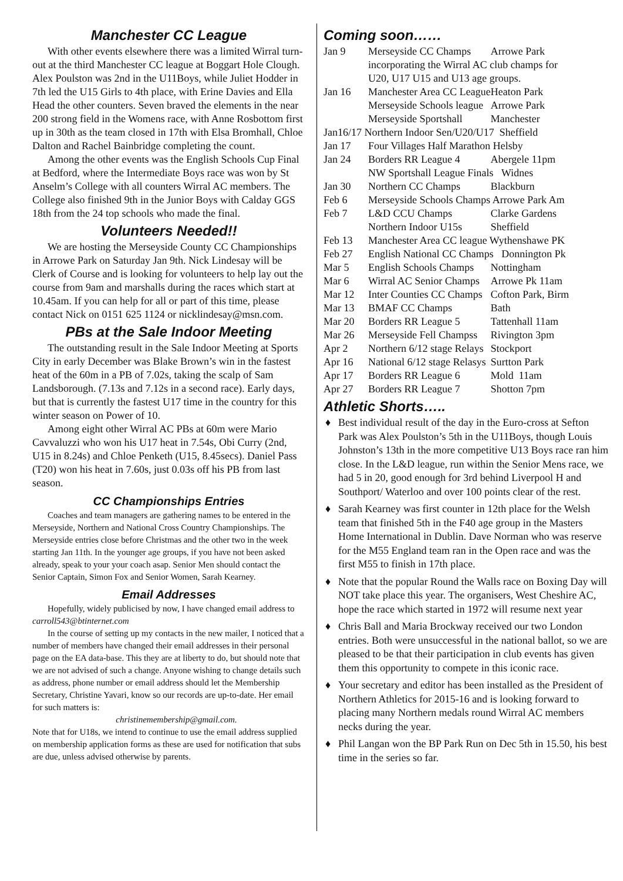Manchester CC League
With other events elsewhere there was a limited Wirral turn-out at the third Manchester CC league at Boggart Hole Clough. Alex Poulston was 2nd in the U11Boys, while Juliet Hodder in 7th led the U15 Girls to 4th place, with Erine Davies and Ella Head the other counters. Seven braved the elements in the near 200 strong field in the Womens race, with Anne Rosbottom first up in 30th as the team closed in 17th with Elsa Bromhall, Chloe Dalton and Rachel Bainbridge completing the count.
Among the other events was the English Schools Cup Final at Bedford, where the Intermediate Boys race was won by St Anselm’s College with all counters Wirral AC members. The College also finished 9th in the Junior Boys with Calday GGS 18th from the 24 top schools who made the final.
Volunteers Needed!!
We are hosting the Merseyside County CC Championships in Arrowe Park on Saturday Jan 9th. Nick Lindesay will be Clerk of Course and is looking for volunteers to help lay out the course from 9am and marshalls during the races which start at 10.45am. If you can help for all or part of this time, please contact Nick on 0151 625 1124 or nicklindesay@msn.com.
PBs at the Sale Indoor Meeting
The outstanding result in the Sale Indoor Meeting at Sports City in early December was Blake Brown’s win in the fastest heat of the 60m in a PB of 7.02s, taking the scalp of Sam Landsborough. (7.13s and 7.12s in a second race). Early days, but that is currently the fastest U17 time in the country for this winter season on Power of 10.
Among eight other Wirral AC PBs at 60m were Mario Cavvaluzzi who won his U17 heat in 7.54s, Obi Curry (2nd, U15 in 8.24s) and Chloe Penketh (U15, 8.45secs). Daniel Pass (T20) won his heat in 7.60s, just 0.03s off his PB from last season.
CC Championships Entries
Coaches and team managers are gathering names to be entered in the Merseyside, Northern and National Cross Country Championships. The Merseyside entries close before Christmas and the other two in the week starting Jan 11th. In the younger age groups, if you have not been asked already, speak to your your coach asap. Senior Men should contact the Senior Captain, Simon Fox and Senior Women, Sarah Kearney.
Email Addresses
Hopefully, widely publicised by now, I have changed email address to carroll543@btinternet.com
In the course of setting up my contacts in the new mailer, I noticed that a number of members have changed their email addresses in their personal page on the EA data-base. This they are at liberty to do, but should note that we are not advised of such a change. Anyone wishing to change details such as address, phone number or email address should let the Membership Secretary, Christine Yavari, know so our records are up-to-date. Her email for such matters is:
christinemembership@gmail.com.
Note that for U18s, we intend to continue to use the email address supplied on membership application forms as these are used for notification that subs are due, unless advised otherwise by parents.
Coming soon……
| Jan 9 | Merseyside CC Champs | Arrowe Park |
| | incorporating the Wirral AC club champs for | |
| | U20, U17 U15 and U13 age groups. | |
| Jan 16 | Manchester Area CC League | Heaton Park |
| | Merseyside Schools league | Arrowe Park |
| | Merseyside Sportshall | Manchester |
| Jan16/17 Northern Indoor Sen/U20/U17 Sheffield | | |
| Jan 17 | Four Villages Half Marathon Helsby | |
| Jan 24 | Borders RR League 4 | Abergele 11pm |
| | NW Sportshall League Finals Widnes | |
| Jan 30 | Northern CC Champs | Blackburn |
| Feb 6 | Merseyside Schools Champs Arrowe Park Am | |
| Feb 7 | L&D CCU Champs | Clarke Gardens |
| | Northern Indoor U15s | Sheffield |
| Feb 13 | Manchester Area CC league Wythenshawe PK | |
| Feb 27 | English National CC Champs Donnington Pk | |
| Mar 5 | English Schools Champs | Nottingham |
| Mar 6 | Wirral AC Senior Champs | Arrowe Pk 11am |
| Mar 12 | Inter Counties CC Champs | Cofton Park, Birm |
| Mar 13 | BMAF CC Champs | Bath |
| Mar 20 | Borders RR League 5 | Tattenhall 11am |
| Mar 26 | Merseyside Fell Champss | Rivington 3pm |
| Apr 2 | Northern 6/12 stage Relays | Stockport |
| Apr 16 | National 6/12 stage Relasys | Surtton Park |
| Apr 17 | Borders RR League 6 | Mold 11am |
| Apr 27 | Borders RR League 7 | Shotton 7pm |
Athletic Shorts…..
♦ Best individual result of the day in the Euro-cross at Sefton Park was Alex Poulston’s 5th in the U11Boys, though Louis Johnston’s 13th in the more competitive U13 Boys race ran him close. In the L&D league, run within the Senior Mens race, we had 5 in 20, good enough for 3rd behind Liverpool H and Southport/ Waterloo and over 100 points clear of the rest.
♦ Sarah Kearney was first counter in 12th place for the Welsh team that finished 5th in the F40 age group in the Masters Home International in Dublin. Dave Norman who was reserve for the M55 England team ran in the Open race and was the first M55 to finish in 17th place.
♦ Note that the popular Round the Walls race on Boxing Day will NOT take place this year. The organisers, West Cheshire AC, hope the race which started in 1972 will resume next year
♦ Chris Ball and Maria Brockway received our two London entries. Both were unsuccessful in the national ballot, so we are pleased to be that their participation in club events has given them this opportunity to compete in this iconic race.
♦ Your secretary and editor has been installed as the President of Northern Athletics for 2015-16 and is looking forward to placing many Northern medals round Wirral AC members necks during the year.
♦ Phil Langan won the BP Park Run on Dec 5th in 15.50, his best time in the series so far.